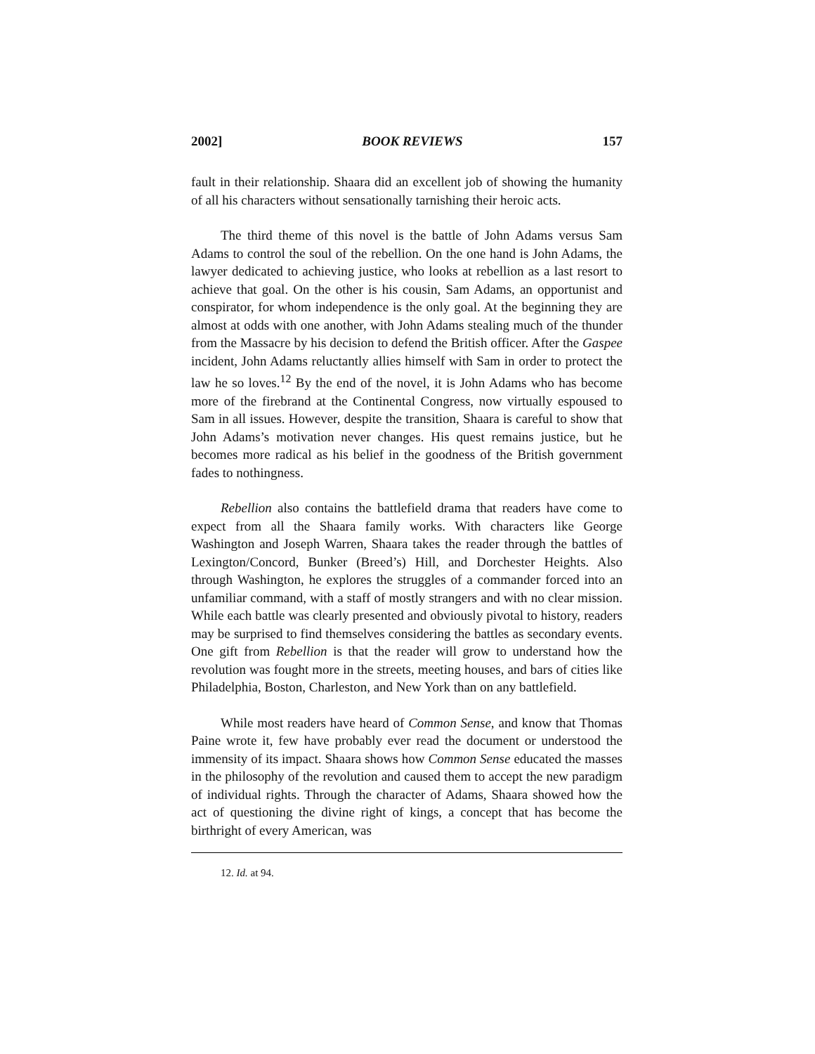2002] BOOK REVIEWS 157
fault in their relationship. Shaara did an excellent job of showing the humanity of all his characters without sensationally tarnishing their heroic acts.
The third theme of this novel is the battle of John Adams versus Sam Adams to control the soul of the rebellion. On the one hand is John Adams, the lawyer dedicated to achieving justice, who looks at rebellion as a last resort to achieve that goal. On the other is his cousin, Sam Adams, an opportunist and conspirator, for whom independence is the only goal. At the beginning they are almost at odds with one another, with John Adams stealing much of the thunder from the Massacre by his decision to defend the British officer. After the Gaspee incident, John Adams reluctantly allies himself with Sam in order to protect the law he so loves.<sup>12</sup> By the end of the novel, it is John Adams who has become more of the firebrand at the Continental Congress, now virtually espoused to Sam in all issues. However, despite the transition, Shaara is careful to show that John Adams’s motivation never changes. His quest remains justice, but he becomes more radical as his belief in the goodness of the British government fades to nothingness.
Rebellion also contains the battlefield drama that readers have come to expect from all the Shaara family works. With characters like George Washington and Joseph Warren, Shaara takes the reader through the battles of Lexington/Concord, Bunker (Breed’s) Hill, and Dorchester Heights. Also through Washington, he explores the struggles of a commander forced into an unfamiliar command, with a staff of mostly strangers and with no clear mission. While each battle was clearly presented and obviously pivotal to history, readers may be surprised to find themselves considering the battles as secondary events. One gift from Rebellion is that the reader will grow to understand how the revolution was fought more in the streets, meeting houses, and bars of cities like Philadelphia, Boston, Charleston, and New York than on any battlefield.
While most readers have heard of Common Sense, and know that Thomas Paine wrote it, few have probably ever read the document or understood the immensity of its impact. Shaara shows how Common Sense educated the masses in the philosophy of the revolution and caused them to accept the new paradigm of individual rights. Through the character of Adams, Shaara showed how the act of questioning the divine right of kings, a concept that has become the birthright of every American, was
12. Id. at 94.